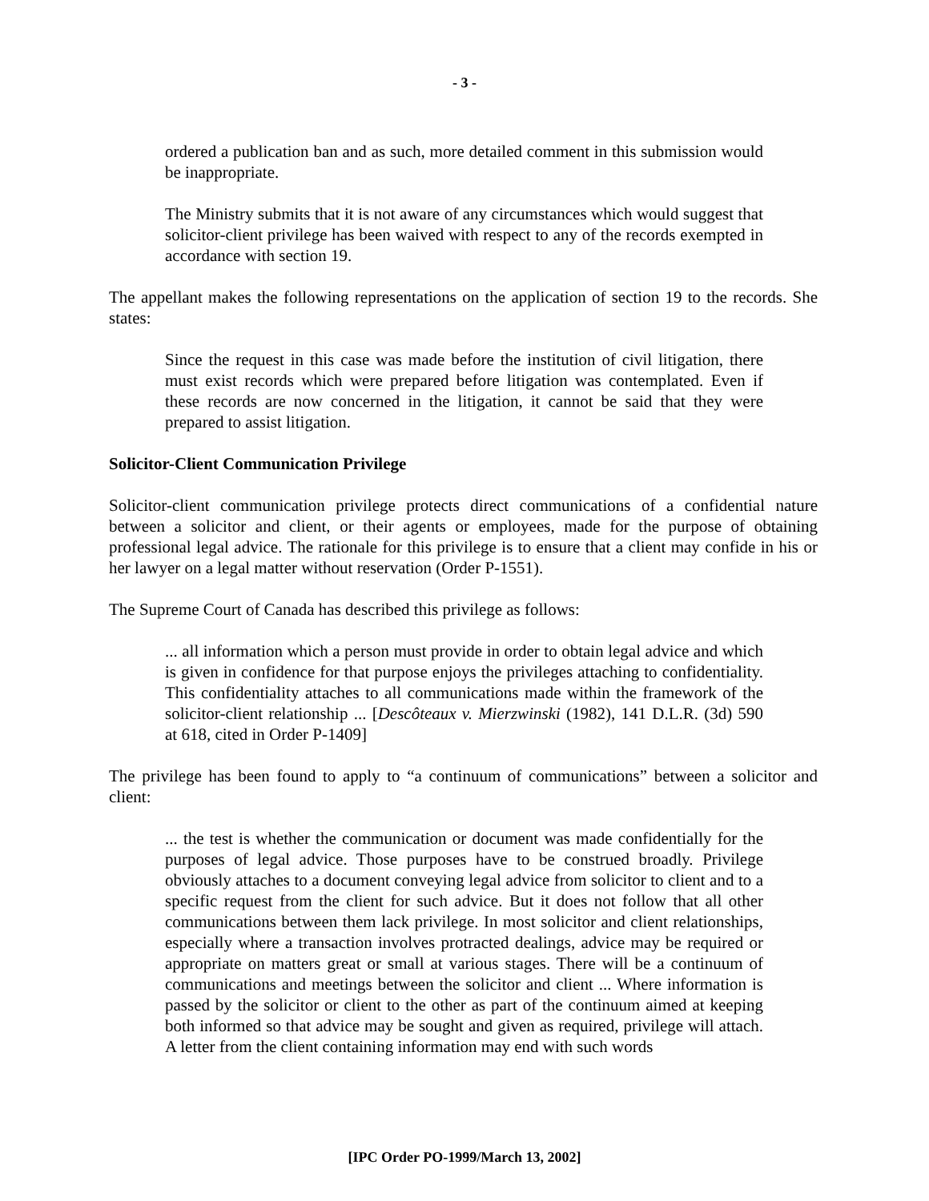- 3 -
ordered a publication ban and as such, more detailed comment in this submission would be inappropriate.
The Ministry submits that it is not aware of any circumstances which would suggest that solicitor-client privilege has been waived with respect to any of the records exempted in accordance with section 19.
The appellant makes the following representations on the application of section 19 to the records. She states:
Since the request in this case was made before the institution of civil litigation, there must exist records which were prepared before litigation was contemplated. Even if these records are now concerned in the litigation, it cannot be said that they were prepared to assist litigation.
Solicitor-Client Communication Privilege
Solicitor-client communication privilege protects direct communications of a confidential nature between a solicitor and client, or their agents or employees, made for the purpose of obtaining professional legal advice. The rationale for this privilege is to ensure that a client may confide in his or her lawyer on a legal matter without reservation (Order P-1551).
The Supreme Court of Canada has described this privilege as follows:
... all information which a person must provide in order to obtain legal advice and which is given in confidence for that purpose enjoys the privileges attaching to confidentiality. This confidentiality attaches to all communications made within the framework of the solicitor-client relationship ... [Descôteaux v. Mierzwinski (1982), 141 D.L.R. (3d) 590 at 618, cited in Order P-1409]
The privilege has been found to apply to “a continuum of communications” between a solicitor and client:
... the test is whether the communication or document was made confidentially for the purposes of legal advice. Those purposes have to be construed broadly. Privilege obviously attaches to a document conveying legal advice from solicitor to client and to a specific request from the client for such advice. But it does not follow that all other communications between them lack privilege. In most solicitor and client relationships, especially where a transaction involves protracted dealings, advice may be required or appropriate on matters great or small at various stages. There will be a continuum of communications and meetings between the solicitor and client ... Where information is passed by the solicitor or client to the other as part of the continuum aimed at keeping both informed so that advice may be sought and given as required, privilege will attach. A letter from the client containing information may end with such words
[IPC Order PO-1999/March 13, 2002]